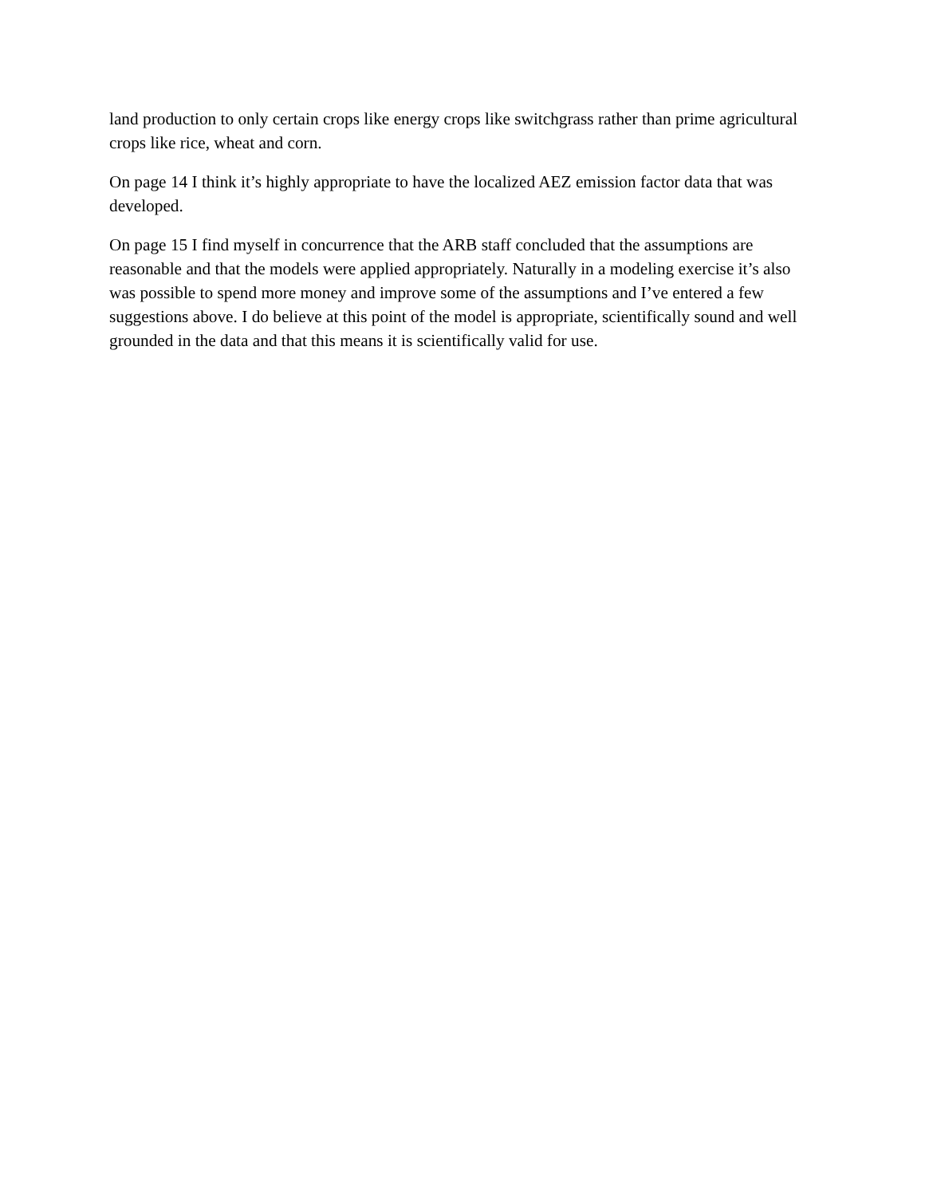land production to only certain crops like energy crops like switchgrass rather than prime agricultural crops like rice, wheat and corn.
On page 14 I think it’s highly appropriate to have the localized AEZ emission factor data that was developed.
On page 15 I find myself in concurrence that the ARB staff concluded that the assumptions are reasonable and that the models were applied appropriately. Naturally in a modeling exercise it’s also was possible to spend more money and improve some of the assumptions and I’ve entered a few suggestions above. I do believe at this point of the model is appropriate, scientifically sound and well grounded in the data and that this means it is scientifically valid for use.